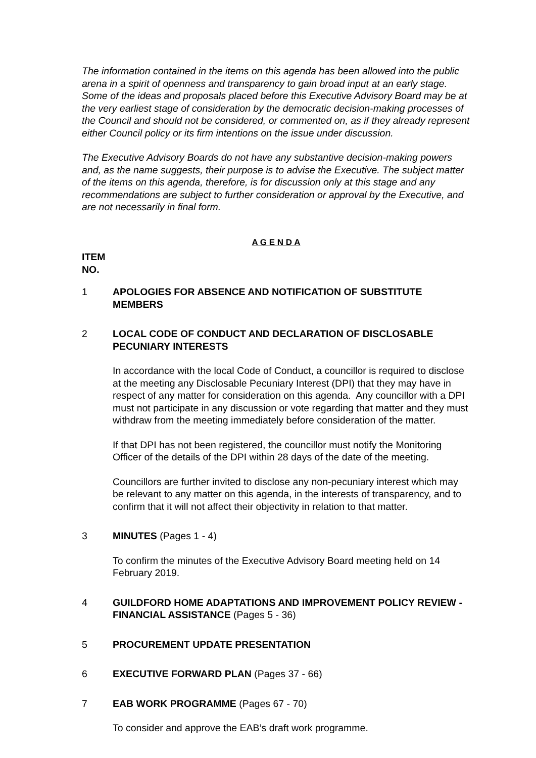The information contained in the items on this agenda has been allowed into the public arena in a spirit of openness and transparency to gain broad input at an early stage. Some of the ideas and proposals placed before this Executive Advisory Board may be at the very earliest stage of consideration by the democratic decision-making processes of the Council and should not be considered, or commented on, as if they already represent either Council policy or its firm intentions on the issue under discussion.
The Executive Advisory Boards do not have any substantive decision-making powers and, as the name suggests, their purpose is to advise the Executive. The subject matter of the items on this agenda, therefore, is for discussion only at this stage and any recommendations are subject to further consideration or approval by the Executive, and are not necessarily in final form.
A G E N D A
ITEM
NO.
1 APOLOGIES FOR ABSENCE AND NOTIFICATION OF SUBSTITUTE MEMBERS
2 LOCAL CODE OF CONDUCT AND DECLARATION OF DISCLOSABLE PECUNIARY INTERESTS
In accordance with the local Code of Conduct, a councillor is required to disclose at the meeting any Disclosable Pecuniary Interest (DPI) that they may have in respect of any matter for consideration on this agenda. Any councillor with a DPI must not participate in any discussion or vote regarding that matter and they must withdraw from the meeting immediately before consideration of the matter.
If that DPI has not been registered, the councillor must notify the Monitoring Officer of the details of the DPI within 28 days of the date of the meeting.
Councillors are further invited to disclose any non-pecuniary interest which may be relevant to any matter on this agenda, in the interests of transparency, and to confirm that it will not affect their objectivity in relation to that matter.
3 MINUTES (Pages 1 - 4)
To confirm the minutes of the Executive Advisory Board meeting held on 14 February 2019.
4 GUILDFORD HOME ADAPTATIONS AND IMPROVEMENT POLICY REVIEW - FINANCIAL ASSISTANCE (Pages 5 - 36)
5 PROCUREMENT UPDATE PRESENTATION
6 EXECUTIVE FORWARD PLAN (Pages 37 - 66)
7 EAB WORK PROGRAMME (Pages 67 - 70)
To consider and approve the EAB’s draft work programme.